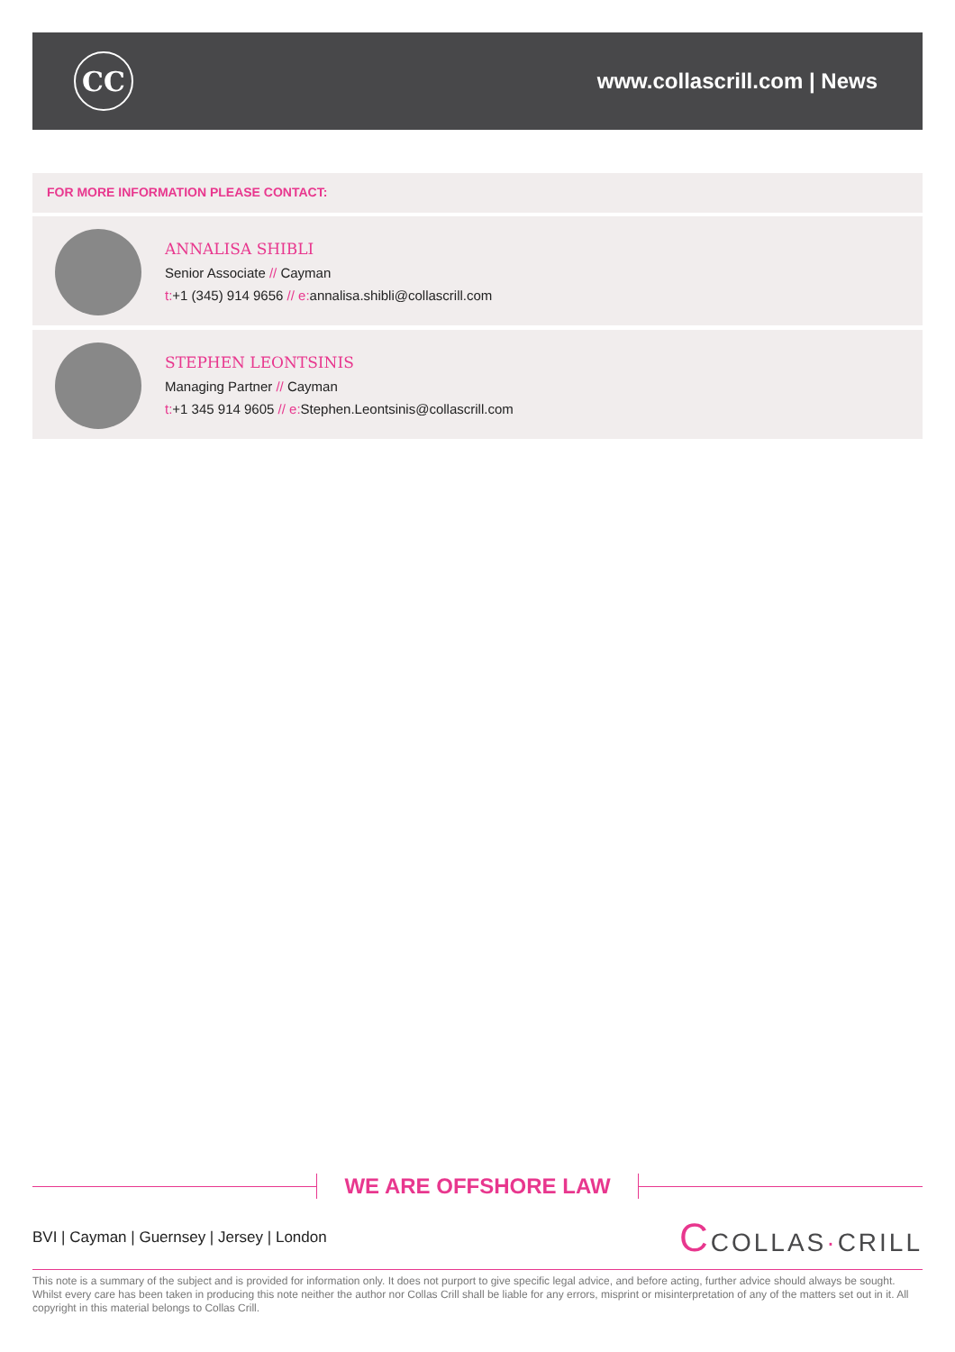CC
www.collascrill.com | News
FOR MORE INFORMATION PLEASE CONTACT:
ANNALISA SHIBLI
Senior Associate // Cayman
t:+1 (345) 914 9656 // e: annalisa.shibli@collascrill.com
STEPHEN LEONTSINIS
Managing Partner // Cayman
t:+1 345 914 9605 // e: Stephen.Leontsinis@collascrill.com
WE ARE OFFSHORE LAW
BVI | Cayman | Guernsey | Jersey | London
CCOLLAS·CRILL
This note is a summary of the subject and is provided for information only. It does not purport to give specific legal advice, and before acting, further advice should always be sought. Whilst every care has been taken in producing this note neither the author nor Collas Crill shall be liable for any errors, misprint or misinterpretation of any of the matters set out in it. All copyright in this material belongs to Collas Crill.